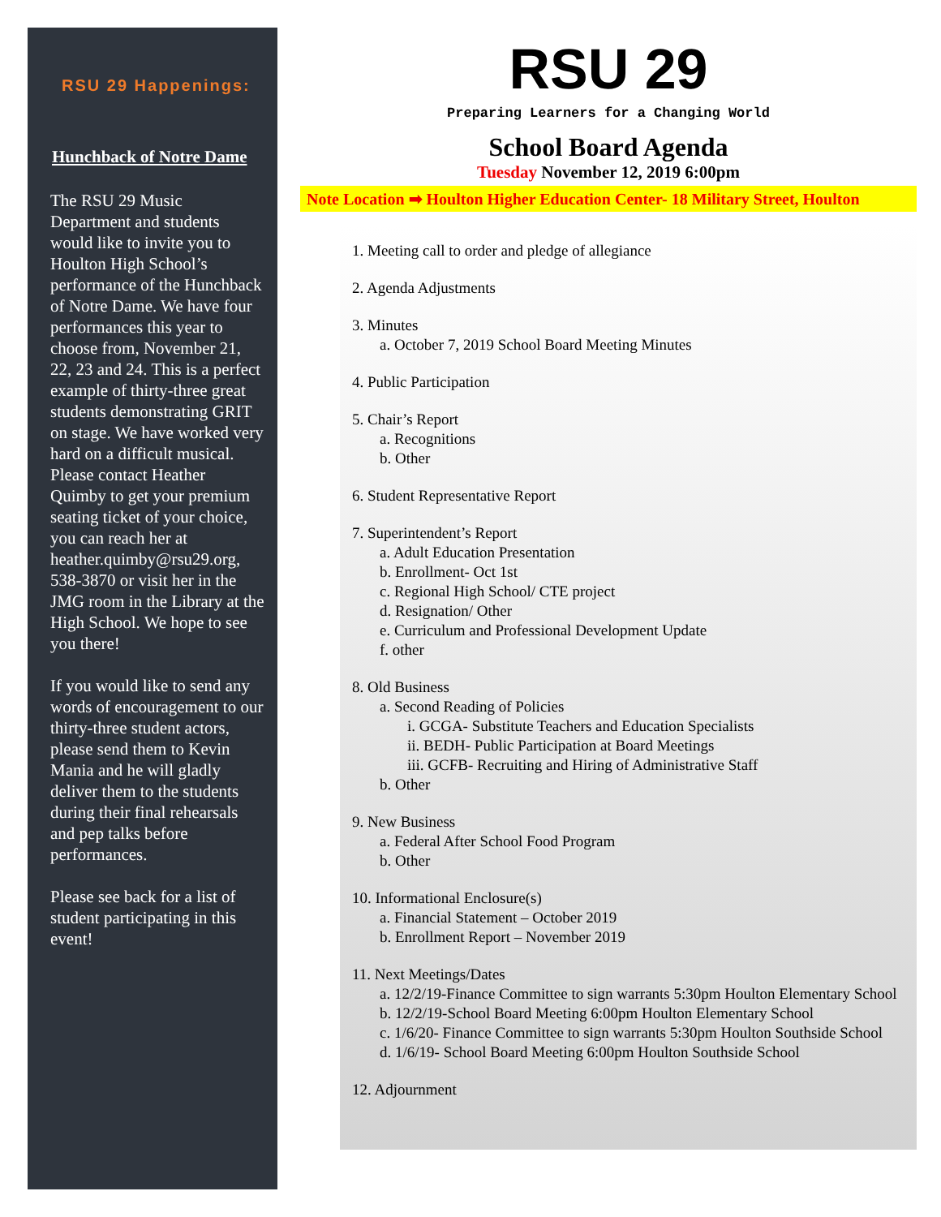RSU 29 Happenings:
Hunchback of Notre Dame
The RSU 29 Music Department and students would like to invite you to Houlton High School’s performance of the Hunchback of Notre Dame. We have four performances this year to choose from, November 21, 22, 23 and 24. This is a perfect example of thirty-three great students demonstrating GRIT on stage. We have worked very hard on a difficult musical. Please contact Heather Quimby to get your premium seating ticket of your choice, you can reach her at heather.quimby@rsu29.org, 538-3870 or visit her in the JMG room in the Library at the High School. We hope to see you there!
If you would like to send any words of encouragement to our thirty-three student actors, please send them to Kevin Mania and he will gladly deliver them to the students during their final rehearsals and pep talks before performances.
Please see back for a list of student participating in this event!
RSU 29
Preparing Learners for a Changing World
School Board Agenda
Tuesday November 12, 2019 6:00pm
Note Location ➡ Houlton Higher Education Center- 18 Military Street, Houlton
1. Meeting call to order and pledge of allegiance
2. Agenda Adjustments
3. Minutes
a. October 7, 2019 School Board Meeting Minutes
4. Public Participation
5. Chair’s Report
a. Recognitions
b. Other
6. Student Representative Report
7. Superintendent’s Report
a. Adult Education Presentation
b. Enrollment- Oct 1st
c. Regional High School/ CTE project
d. Resignation/ Other
e. Curriculum and Professional Development Update
f. other
8. Old Business
a. Second Reading of Policies
i. GCGA- Substitute Teachers and Education Specialists
ii. BEDH- Public Participation at Board Meetings
iii. GCFB- Recruiting and Hiring of Administrative Staff
b. Other
9. New Business
a. Federal After School Food Program
b. Other
10. Informational Enclosure(s)
a. Financial Statement – October 2019
b. Enrollment Report – November 2019
11. Next Meetings/Dates
a. 12/2/19-Finance Committee to sign warrants 5:30pm Houlton Elementary School
b. 12/2/19-School Board Meeting 6:00pm Houlton Elementary School
c. 1/6/20- Finance Committee to sign warrants 5:30pm Houlton Southside School
d. 1/6/19- School Board Meeting 6:00pm Houlton Southside School
12. Adjournment